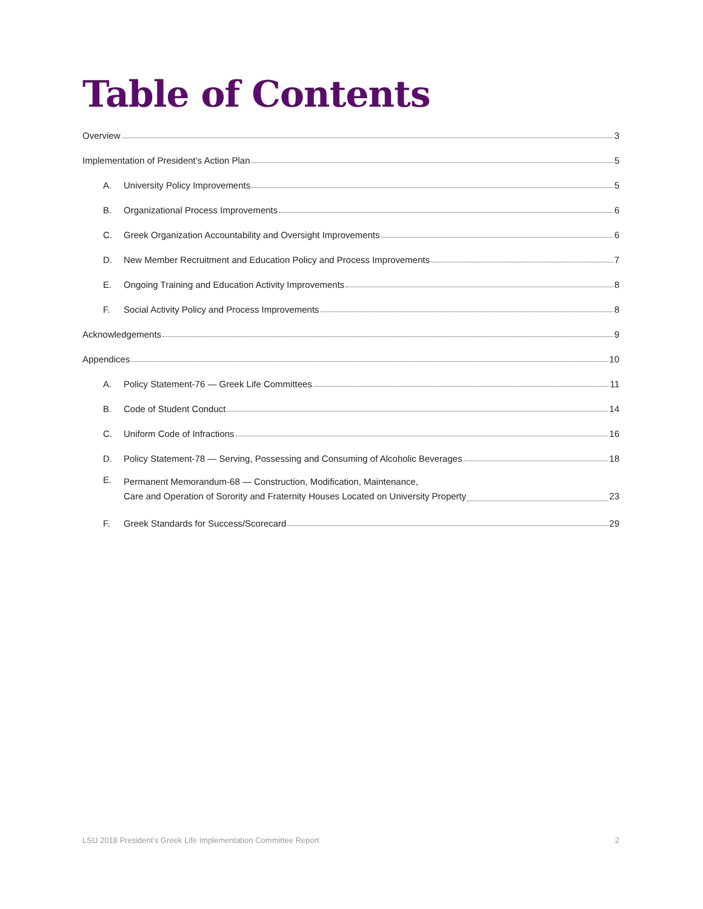Table of Contents
Overview 3
Implementation of President’s Action Plan 5
A. University Policy Improvements 5
B. Organizational Process Improvements 6
C. Greek Organization Accountability and Oversight Improvements 6
D. New Member Recruitment and Education Policy and Process Improvements 7
E. Ongoing Training and Education Activity Improvements 8
F. Social Activity Policy and Process Improvements 8
Acknowledgements 9
Appendices 10
A. Policy Statement-76 — Greek Life Committees 11
B. Code of Student Conduct 14
C. Uniform Code of Infractions 16
D. Policy Statement-78 — Serving, Possessing and Consuming of Alcoholic Beverages 18
E. Permanent Memorandum-68 — Construction, Modification, Maintenance,
Care and Operation of Sorority and Fraternity Houses Located on University Property 23
F. Greek Standards for Success/Scorecard 29
LSU 2018 President’s Greek Life Implementation Committee Report 2